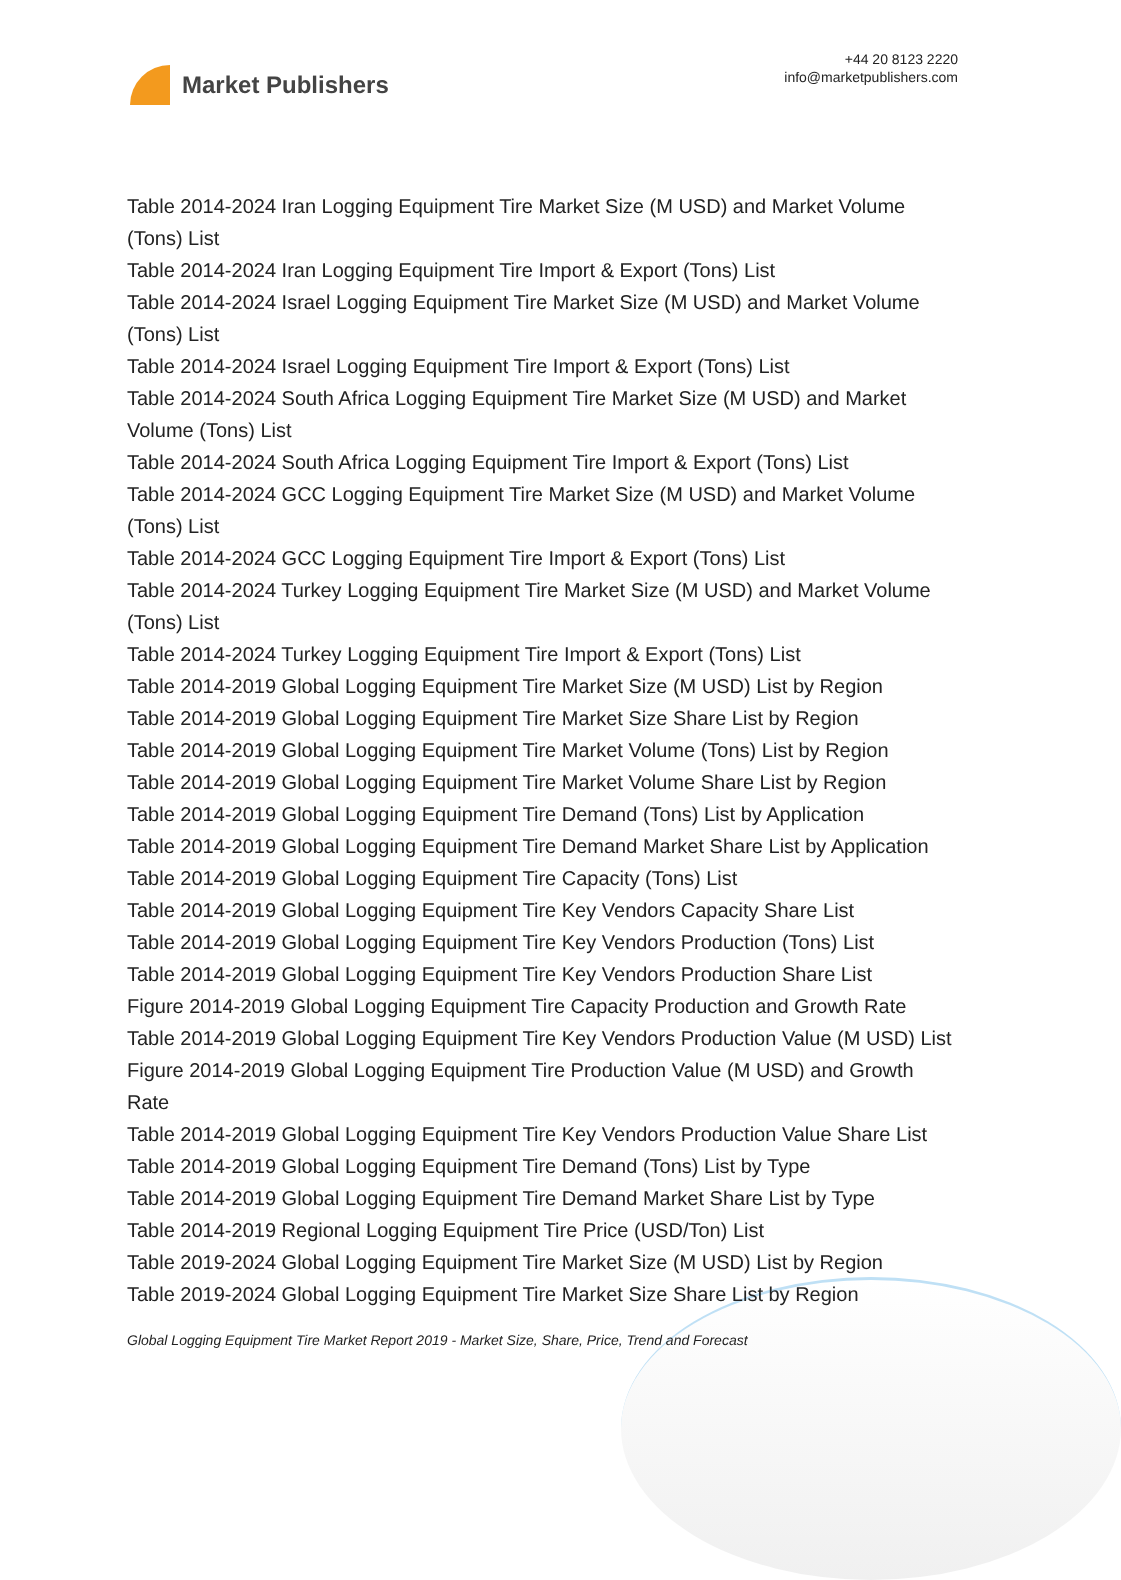Market Publishers
+44 20 8123 2220
info@marketpublishers.com
Table 2014-2024 Iran Logging Equipment Tire Market Size (M USD) and Market Volume (Tons) List
Table 2014-2024 Iran Logging Equipment Tire Import & Export (Tons) List
Table 2014-2024 Israel Logging Equipment Tire Market Size (M USD) and Market Volume (Tons) List
Table 2014-2024 Israel Logging Equipment Tire Import & Export (Tons) List
Table 2014-2024 South Africa Logging Equipment Tire Market Size (M USD) and Market Volume (Tons) List
Table 2014-2024 South Africa Logging Equipment Tire Import & Export (Tons) List
Table 2014-2024 GCC Logging Equipment Tire Market Size (M USD) and Market Volume (Tons) List
Table 2014-2024 GCC Logging Equipment Tire Import & Export (Tons) List
Table 2014-2024 Turkey Logging Equipment Tire Market Size (M USD) and Market Volume (Tons) List
Table 2014-2024 Turkey Logging Equipment Tire Import & Export (Tons) List
Table 2014-2019 Global Logging Equipment Tire Market Size (M USD) List by Region
Table 2014-2019 Global Logging Equipment Tire Market Size Share List by Region
Table 2014-2019 Global Logging Equipment Tire Market Volume (Tons) List by Region
Table 2014-2019 Global Logging Equipment Tire Market Volume Share List by Region
Table 2014-2019 Global Logging Equipment Tire Demand (Tons) List by Application
Table 2014-2019 Global Logging Equipment Tire Demand Market Share List by Application
Table 2014-2019 Global Logging Equipment Tire Capacity (Tons) List
Table 2014-2019 Global Logging Equipment Tire Key Vendors Capacity Share List
Table 2014-2019 Global Logging Equipment Tire Key Vendors Production (Tons) List
Table 2014-2019 Global Logging Equipment Tire Key Vendors Production Share List
Figure 2014-2019 Global Logging Equipment Tire Capacity Production and Growth Rate
Table 2014-2019 Global Logging Equipment Tire Key Vendors Production Value (M USD) List
Figure 2014-2019 Global Logging Equipment Tire Production Value (M USD) and Growth Rate
Table 2014-2019 Global Logging Equipment Tire Key Vendors Production Value Share List
Table 2014-2019 Global Logging Equipment Tire Demand (Tons) List by Type
Table 2014-2019 Global Logging Equipment Tire Demand Market Share List by Type
Table 2014-2019 Regional Logging Equipment Tire Price (USD/Ton) List
Table 2019-2024 Global Logging Equipment Tire Market Size (M USD) List by Region
Table 2019-2024 Global Logging Equipment Tire Market Size Share List by Region
Global Logging Equipment Tire Market Report 2019 - Market Size, Share, Price, Trend and Forecast